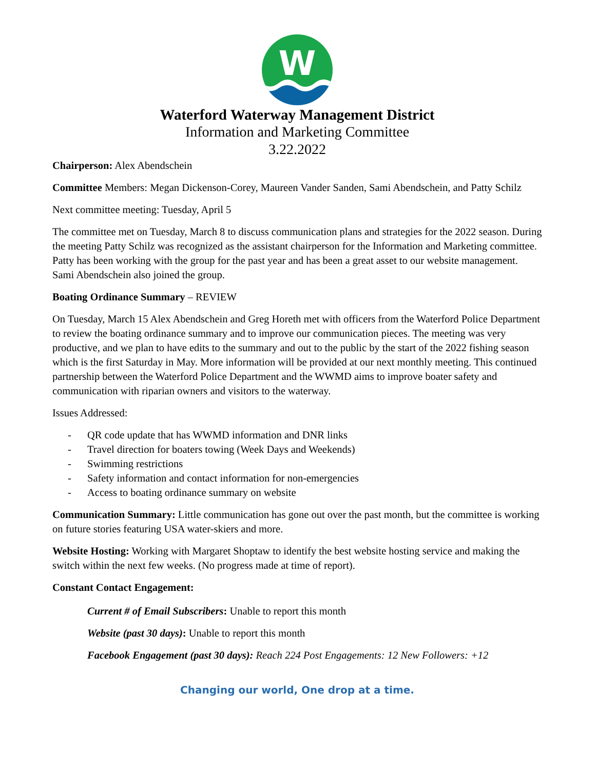W
Waterford Waterway Management District
Information and Marketing Committee
3.22.2022
Chairperson: Alex Abendschein
Committee Members: Megan Dickenson-Corey, Maureen Vander Sanden, Sami Abendschein, and Patty Schilz
Next committee meeting: Tuesday, April 5
The committee met on Tuesday, March 8 to discuss communication plans and strategies for the 2022 season. During the meeting Patty Schilz was recognized as the assistant chairperson for the Information and Marketing committee. Patty has been working with the group for the past year and has been a great asset to our website management. Sami Abendschein also joined the group.
Boating Ordinance Summary – REVIEW
On Tuesday, March 15 Alex Abendschein and Greg Horeth met with officers from the Waterford Police Department to review the boating ordinance summary and to improve our communication pieces. The meeting was very productive, and we plan to have edits to the summary and out to the public by the start of the 2022 fishing season which is the first Saturday in May. More information will be provided at our next monthly meeting. This continued partnership between the Waterford Police Department and the WWMD aims to improve boater safety and communication with riparian owners and visitors to the waterway.
Issues Addressed:
- QR code update that has WWMD information and DNR links
- Travel direction for boaters towing (Week Days and Weekends)
- Swimming restrictions
- Safety information and contact information for non-emergencies
- Access to boating ordinance summary on website
Communication Summary: Little communication has gone out over the past month, but the committee is working on future stories featuring USA water-skiers and more.
Website Hosting: Working with Margaret Shoptaw to identify the best website hosting service and making the switch within the next few weeks. (No progress made at time of report).
Constant Contact Engagement:
Current # of Email Subscribers: Unable to report this month
Website (past 30 days): Unable to report this month
Facebook Engagement (past 30 days): Reach 224 Post Engagements: 12 New Followers: +12
Changing our world, One drop at a time.